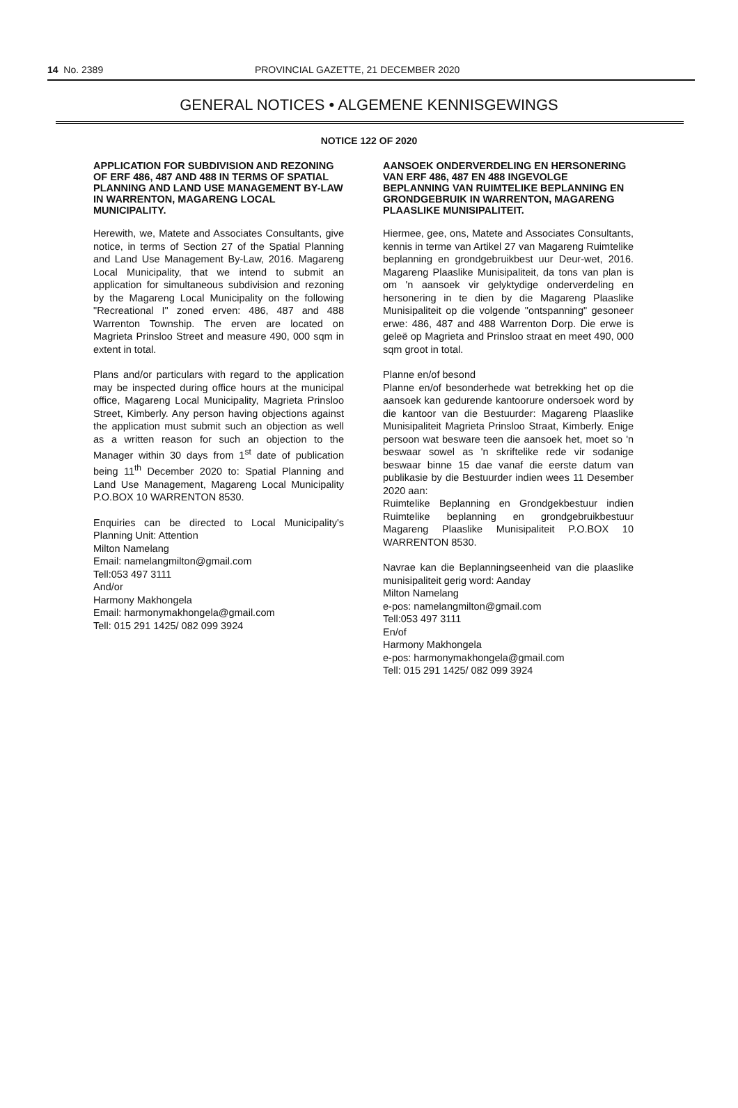14 No. 2389 PROVINCIAL GAZETTE, 21 DECEMBER 2020
GENERAL NOTICES • ALGEMENE KENNISGEWINGS
NOTICE 122 OF 2020
APPLICATION FOR SUBDIVISION AND REZONING OF ERF 486, 487 AND 488 IN TERMS OF SPATIAL PLANNING AND LAND USE MANAGEMENT BY-LAW IN WARRENTON, MAGARENG LOCAL MUNICIPALITY.
Herewith, we, Matete and Associates Consultants, give notice, in terms of Section 27 of the Spatial Planning and Land Use Management By-Law, 2016. Magareng Local Municipality, that we intend to submit an application for simultaneous subdivision and rezoning by the Magareng Local Municipality on the following "Recreational I" zoned erven: 486, 487 and 488 Warrenton Township. The erven are located on Magrieta Prinsloo Street and measure 490, 000 sqm in extent in total.
Plans and/or particulars with regard to the application may be inspected during office hours at the municipal office, Magareng Local Municipality, Magrieta Prinsloo Street, Kimberly. Any person having objections against the application must submit such an objection as well as a written reason for such an objection to the Manager within 30 days from 1<sup>st</sup> date of publication being 11<sup>th</sup> December 2020 to: Spatial Planning and Land Use Management, Magareng Local Municipality P.O.BOX 10 WARRENTON 8530.
Enquiries can be directed to Local Municipality's Planning Unit: Attention
Milton Namelang
Email: namelangmilton@gmail.com
Tell:053 497 3111
And/or
Harmony Makhongela
Email: harmonymakhongela@gmail.com
Tell: 015 291 1425/ 082 099 3924
AANSOEK ONDERVERDELING EN HERSONERING VAN ERF 486, 487 EN 488 INGEVOLGE BEPLANNING VAN RUIMTELIKE BEPLANNING EN GRONDGEBRUIK IN WARRENTON, MAGARENG PLAASLIKE MUNISIPALITEIT.
Hiermee, gee, ons, Matete and Associates Consultants, kennis in terme van Artikel 27 van Magareng Ruimtelike beplanning en grondgebruikbest uur Deur-wet, 2016. Magareng Plaaslike Munisipaliteit, da tons van plan is om 'n aansoek vir gelyktydige onderverdeling en hersonering in te dien by die Magareng Plaaslike Munisipaliteit op die volgende "ontspanning" gesoneer erwe: 486, 487 and 488 Warrenton Dorp. Die erwe is geleë op Magrieta and Prinsloo straat en meet 490, 000 sqm groot in total.
Planne en/of besond
Planne en/of besonderhede wat betrekking het op die aansoek kan gedurende kantoorure ondersoek word by die kantoor van die Bestuurder: Magareng Plaaslike Munisipaliteit Magrieta Prinsloo Straat, Kimberly. Enige persoon wat besware teen die aansoek het, moet so 'n beswaar sowel as 'n skriftelike rede vir sodanige beswaar binne 15 dae vanaf die eerste datum van publikasie by die Bestuurder indien wees 11 Desember 2020 aan:
Ruimtelike Beplanning en Grondgekbestuur indien Ruimtelike beplanning en grondgebruikbestuur Magareng Plaaslike Munisipaliteit P.O.BOX 10 WARRENTON 8530.
Navrae kan die Beplanningseenheid van die plaaslike munisipaliteit gerig word: Aanday
Milton Namelang
e-pos: namelangmilton@gmail.com
Tell:053 497 3111
En/of
Harmony Makhongela
e-pos: harmonymakhongela@gmail.com
Tell: 015 291 1425/ 082 099 3924